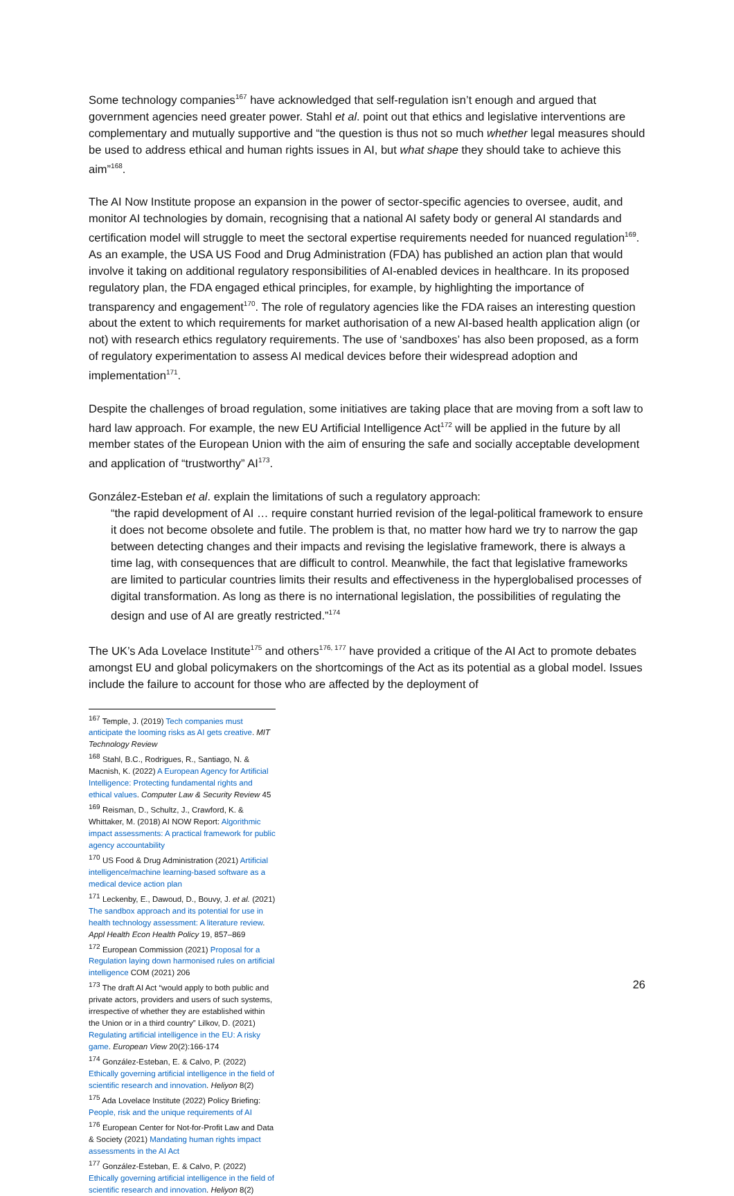Some technology companies<sup>167</sup> have acknowledged that self-regulation isn’t enough and argued that government agencies need greater power. Stahl et al. point out that ethics and legislative interventions are complementary and mutually supportive and “the question is thus not so much whether legal measures should be used to address ethical and human rights issues in AI, but what shape they should take to achieve this aim”<sup>168</sup>.
The AI Now Institute propose an expansion in the power of sector-specific agencies to oversee, audit, and monitor AI technologies by domain, recognising that a national AI safety body or general AI standards and certification model will struggle to meet the sectoral expertise requirements needed for nuanced regulation<sup>169</sup>. As an example, the USA US Food and Drug Administration (FDA) has published an action plan that would involve it taking on additional regulatory responsibilities of AI-enabled devices in healthcare. In its proposed regulatory plan, the FDA engaged ethical principles, for example, by highlighting the importance of transparency and engagement<sup>170</sup>. The role of regulatory agencies like the FDA raises an interesting question about the extent to which requirements for market authorisation of a new AI-based health application align (or not) with research ethics regulatory requirements. The use of ‘sandboxes’ has also been proposed, as a form of regulatory experimentation to assess AI medical devices before their widespread adoption and implementation<sup>171</sup>.
Despite the challenges of broad regulation, some initiatives are taking place that are moving from a soft law to hard law approach. For example, the new EU Artificial Intelligence Act<sup>172</sup> will be applied in the future by all member states of the European Union with the aim of ensuring the safe and socially acceptable development and application of “trustworthy” AI<sup>173</sup>.
González-Esteban et al. explain the limitations of such a regulatory approach:
“the rapid development of AI … require constant hurried revision of the legal-political framework to ensure it does not become obsolete and futile. The problem is that, no matter how hard we try to narrow the gap between detecting changes and their impacts and revising the legislative framework, there is always a time lag, with consequences that are difficult to control. Meanwhile, the fact that legislative frameworks are limited to particular countries limits their results and effectiveness in the hyperglobalised processes of digital transformation. As long as there is no international legislation, the possibilities of regulating the design and use of AI are greatly restricted.”<sup>174</sup>
The UK’s Ada Lovelace Institute<sup>175</sup> and others<sup>176, 177</sup> have provided a critique of the AI Act to promote debates amongst EU and global policymakers on the shortcomings of the Act as its potential as a global model. Issues include the failure to account for those who are affected by the deployment of
<sup>167</sup> Temple, J. (2019) Tech companies must anticipate the looming risks as AI gets creative. MIT Technology Review
<sup>168</sup> Stahl, B.C., Rodrigues, R., Santiago, N. & Macnish, K. (2022) A European Agency for Artificial Intelligence: Protecting fundamental rights and ethical values. Computer Law & Security Review 45
<sup>169</sup> Reisman, D., Schultz, J., Crawford, K. & Whittaker, M. (2018) AI NOW Report: Algorithmic impact assessments: A practical framework for public agency accountability
<sup>170</sup> US Food & Drug Administration (2021) Artificial intelligence/machine learning-based software as a medical device action plan
<sup>171</sup> Leckenby, E., Dawoud, D., Bouvy, J. et al. (2021) The sandbox approach and its potential for use in health technology assessment: A literature review. Appl Health Econ Health Policy 19, 857–869
<sup>172</sup> European Commission (2021) Proposal for a Regulation laying down harmonised rules on artificial intelligence COM (2021) 206
<sup>173</sup> The draft AI Act “would apply to both public and private actors, providers and users of such systems, irrespective of whether they are established within the Union or in a third country” Lilkov, D. (2021) Regulating artificial intelligence in the EU: A risky game. European View 20(2):166-174
<sup>174</sup> González-Esteban, E. & Calvo, P. (2022) Ethically governing artificial intelligence in the field of scientific research and innovation. Heliyon 8(2)
<sup>175</sup> Ada Lovelace Institute (2022) Policy Briefing: People, risk and the unique requirements of AI
<sup>176</sup> European Center for Not-for-Profit Law and Data & Society (2021) Mandating human rights impact assessments in the AI Act
<sup>177</sup> González-Esteban, E. & Calvo, P. (2022) Ethically governing artificial intelligence in the field of scientific research and innovation. Heliyon 8(2)
26